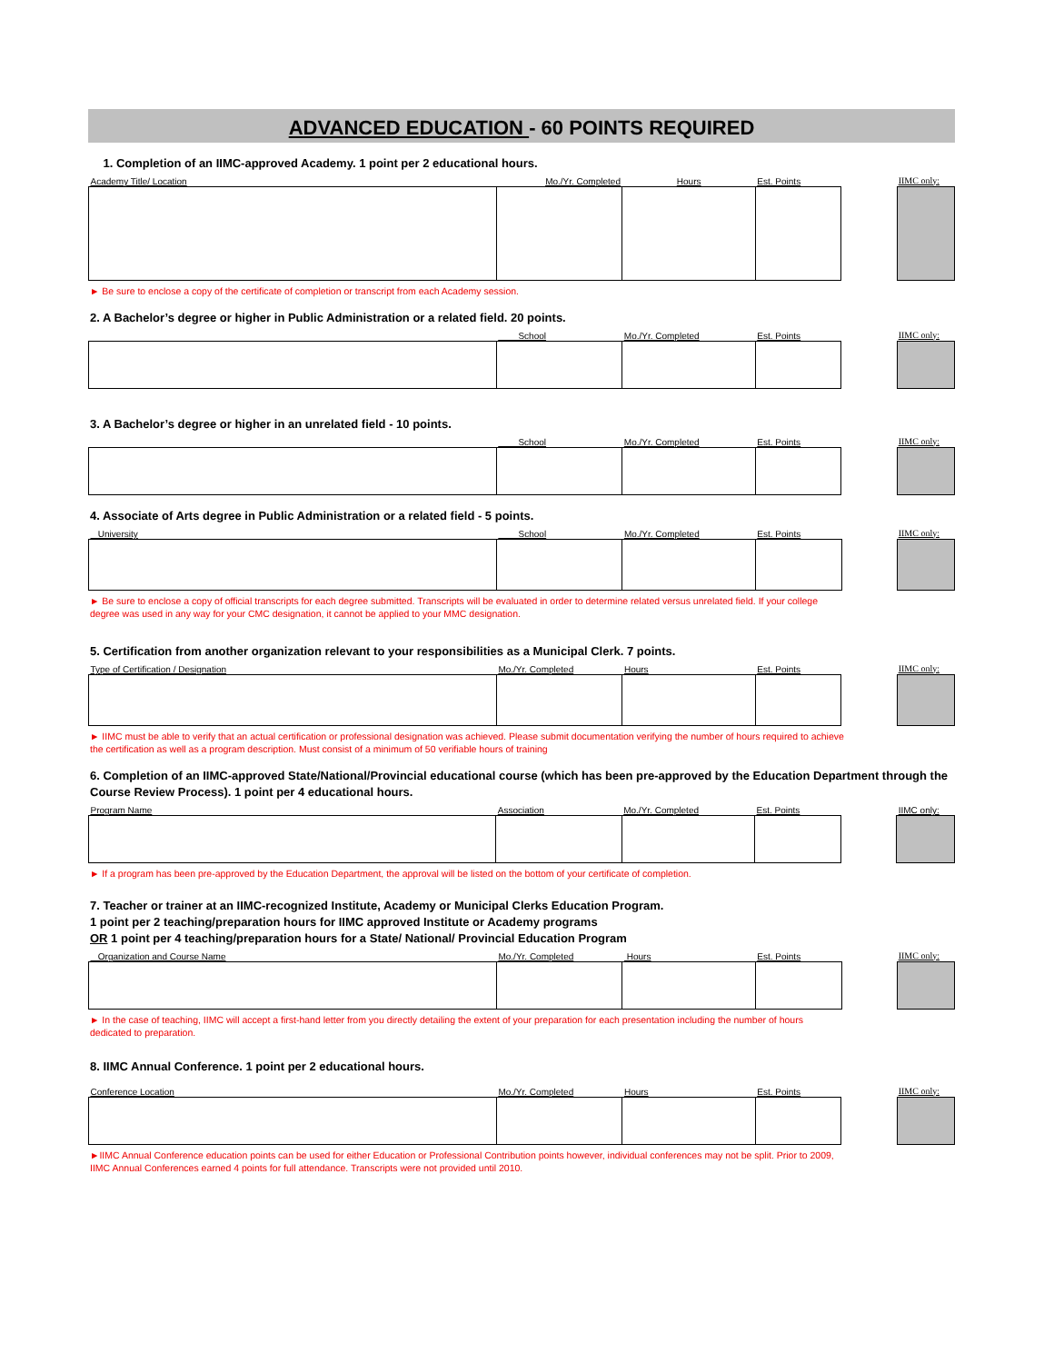ADVANCED EDUCATION - 60 POINTS REQUIRED
1. Completion of an IIMC-approved Academy. 1 point per 2 educational hours.
| Academy Title/ Location | Mo./Yr. Completed | Hours | Est. Points | | IIMC only: |
► Be sure to enclose a copy of the certificate of completion or transcript from each Academy session.
2. A Bachelor’s degree or higher in Public Administration or a related field. 20 points.
| | School | Mo./Yr. Completed | Est. Points | | IIMC only: |
3. A Bachelor’s degree or higher in an unrelated field - 10 points.
| | School | Mo./Yr. Completed | Est. Points | | IIMC only: |
4. Associate of Arts degree in Public Administration or a related field - 5 points.
| University | School | Mo./Yr. Completed | Est. Points | | IIMC only: |
► Be sure to enclose a copy of official transcripts for each degree submitted. Transcripts will be evaluated in order to determine related versus unrelated field. If your college degree was used in any way for your CMC designation, it cannot be applied to your MMC designation.
5. Certification from another organization relevant to your responsibilities as a Municipal Clerk. 7 points.
| Type of Certification / Designation | Mo./Yr. Completed | Hours | Est. Points | | IIMC only: |
► IIMC must be able to verify that an actual certification or professional designation was achieved. Please submit documentation verifying the number of hours required to achieve the certification as well as a program description. Must consist of a minimum of 50 verifiable hours of training
6. Completion of an IIMC-approved State/National/Provincial educational course (which has been pre-approved by the Education Department through the Course Review Process). 1 point per 4 educational hours.
| Program Name | Association | Mo./Yr. Completed | Est. Points | | IIMC only: |
► If a program has been pre-approved by the Education Department, the approval will be listed on the bottom of your certificate of completion.
7. Teacher or trainer at an IIMC-recognized Institute, Academy or Municipal Clerks Education Program.
1 point per 2 teaching/preparation hours for IIMC approved Institute or Academy programs
OR 1 point per 4 teaching/preparation hours for a State/ National/ Provincial Education Program
| Organization and Course Name | Mo./Yr. Completed | Hours | Est. Points | | IIMC only: |
► In the case of teaching, IIMC will accept a first-hand letter from you directly detailing the extent of your preparation for each presentation including the number of hours dedicated to preparation.
8. IIMC Annual Conference. 1 point per 2 educational hours.
| Conference Location | Mo./Yr. Completed | Hours | Est. Points | | IIMC only: |
►IIMC Annual Conference education points can be used for either Education or Professional Contribution points however, individual conferences may not be split. Prior to 2009, IIMC Annual Conferences earned 4 points for full attendance. Transcripts were not provided until 2010.